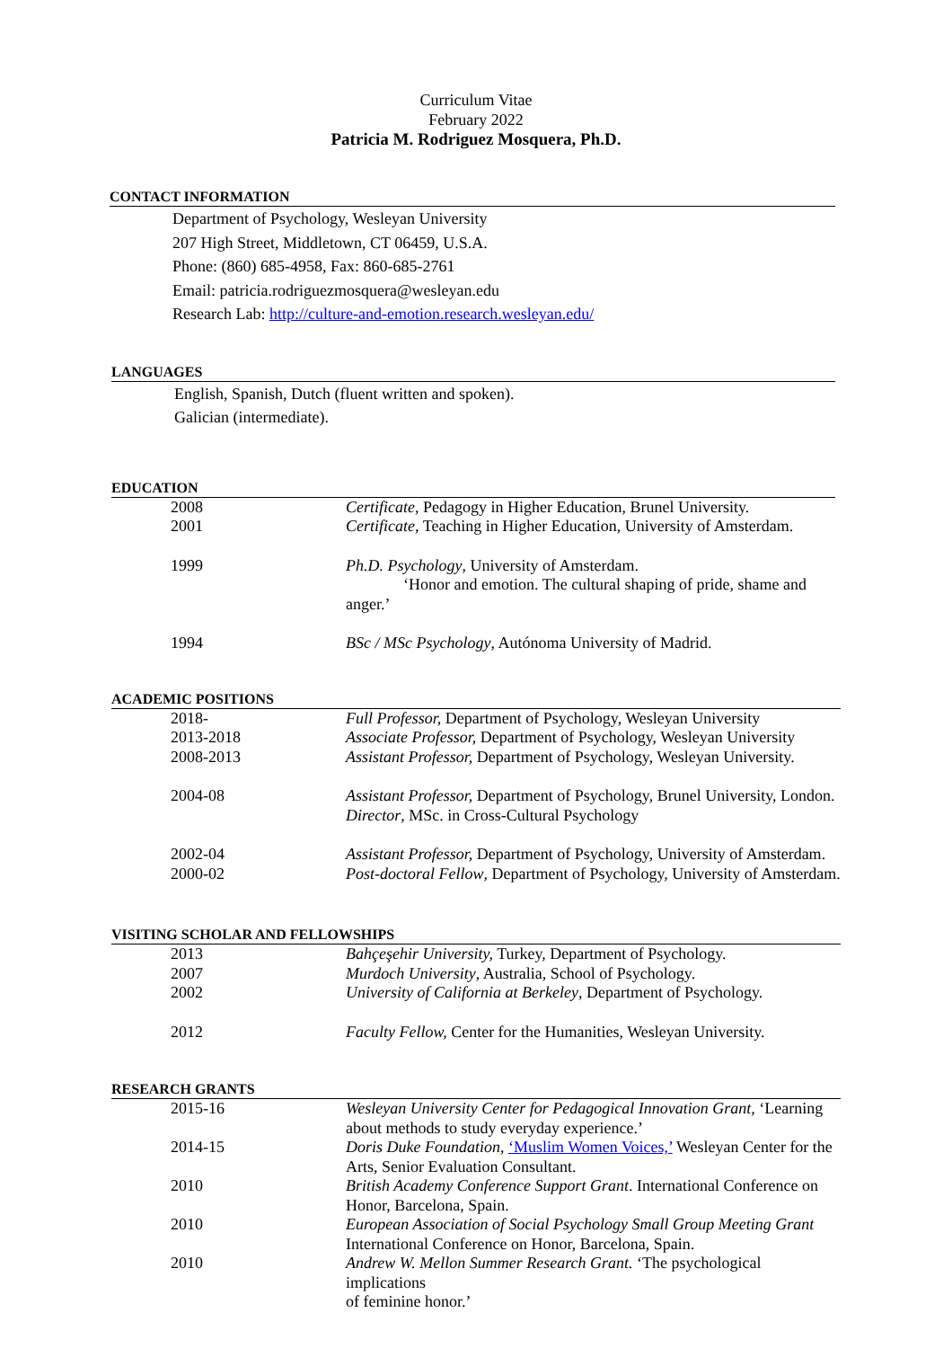Curriculum Vitae
February 2022
Patricia M. Rodriguez Mosquera, Ph.D.
CONTACT INFORMATION
Department of Psychology, Wesleyan University
207 High Street, Middletown, CT 06459, U.S.A.
Phone: (860) 685-4958, Fax: 860-685-2761
Email: patricia.rodriguezmosquera@wesleyan.edu
Research Lab: http://culture-and-emotion.research.wesleyan.edu/
LANGUAGES
English, Spanish, Dutch (fluent written and spoken).
Galician (intermediate).
EDUCATION
| 2008 | Certificate , Pedagogy in Higher Education, Brunel University. |
| 2001 | Certificate , Teaching in Higher Education, University of Amsterdam. |
| 1999 | Ph.D. Psychology , University of Amsterdam. ‘Honor and emotion. The cultural shaping of pride, shame and anger.’ |
| 1994 | BSc / MSc Psychology , Autónoma University of Madrid. |
ACADEMIC POSITIONS
| 2018- | Full Professor, Department of Psychology, Wesleyan University |
| 2013-2018 | Associate Professor, Department of Psychology, Wesleyan University |
| 2008-2013 | Assistant Professor, Department of Psychology, Wesleyan University. |
| 2004-08 | Assistant Professor, Department of Psychology, Brunel University, London. Director , MSc. in Cross-Cultural Psychology |
| 2002-04 | Assistant Professor, Department of Psychology, University of Amsterdam. |
| 2000-02 | Post-doctoral Fellow , Department of Psychology, University of Amsterdam. |
VISITING SCHOLAR AND FELLOWSHIPS
| 2013 | Bahçeşehir University, Turkey, Department of Psychology. |
| 2007 | Murdoch University , Australia, School of Psychology. |
| 2002 | University of California at Berkeley , Department of Psychology. |
| 2012 | Faculty Fellow, Center for the Humanities, Wesleyan University. |
RESEARCH GRANTS
| 2015-16 | Wesleyan University Center for Pedagogical Innovation Grant, ‘Learning about methods to study everyday experience.’ |
| 2014-15 | Doris Duke Foundation , ‘Muslim Women Voices,’ Wesleyan Center for the Arts, Senior Evaluation Consultant. |
| 2010 | British Academy Conference Support Grant . International Conference on Honor, Barcelona, Spain. |
| 2010 | European Association of Social Psychology Small Group Meeting Grant International Conference on Honor, Barcelona, Spain. |
| 2010 | Andrew W. Mellon Summer Research Grant. ‘The psychological implications of feminine honor.’ |